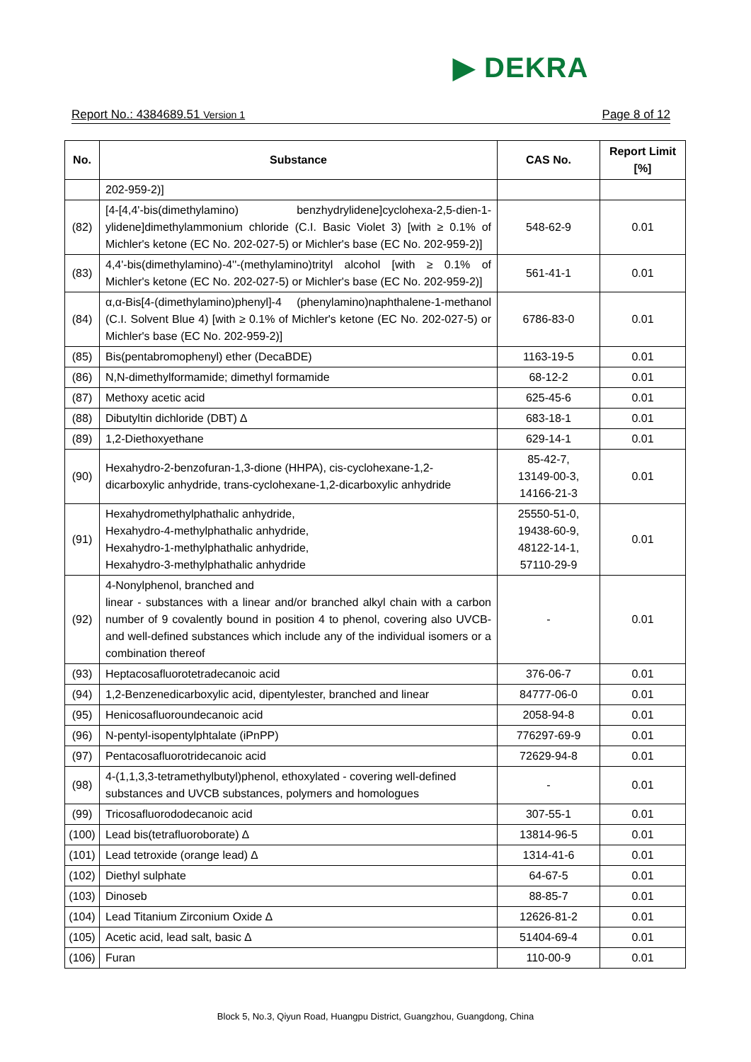▶ DEKRA
Report No.: 4384689.51 Version 1 Page 8 of 12
| No. | Substance | CAS No. | Report Limit [%] |
| --- | --- | --- | --- |
| | 202-959-2)] | | |
| (82) | [4-[4,4'-bis(dimethylamino) benzhydrylidene]cyclohexa-2,5-dien-1-ylidene]dimethylammonium chloride (C.I. Basic Violet 3) [with ≥ 0.1% of Michler's ketone (EC No. 202-027-5) or Michler's base (EC No. 202-959-2)] | 548-62-9 | 0.01 |
| (83) | 4,4'-bis(dimethylamino)-4''-(methylamino)trityl alcohol [with ≥ 0.1% of Michler's ketone (EC No. 202-027-5) or Michler's base (EC No. 202-959-2)] | 561-41-1 | 0.01 |
| (84) | α,α-Bis[4-(dimethylamino)phenyl]-4 (phenylamino)naphthalene-1-methanol (C.I. Solvent Blue 4) [with ≥ 0.1% of Michler's ketone (EC No. 202-027-5) or Michler's base (EC No. 202-959-2)] | 6786-83-0 | 0.01 |
| (85) | Bis(pentabromophenyl) ether (DecaBDE) | 1163-19-5 | 0.01 |
| (86) | N,N-dimethylformamide; dimethyl formamide | 68-12-2 | 0.01 |
| (87) | Methoxy acetic acid | 625-45-6 | 0.01 |
| (88) | Dibutyltin dichloride (DBT) ∆ | 683-18-1 | 0.01 |
| (89) | 1,2-Diethoxyethane | 629-14-1 | 0.01 |
| (90) | Hexahydro-2-benzofuran-1,3-dione (HHPA), cis-cyclohexane-1,2-dicarboxylic anhydride, trans-cyclohexane-1,2-dicarboxylic anhydride | 85-42-7, 13149-00-3, 14166-21-3 | 0.01 |
| (91) | Hexahydromethylphathalic anhydride, Hexahydro-4-methylphathalic anhydride, Hexahydro-1-methylphathalic anhydride, Hexahydro-3-methylphathalic anhydride | 25550-51-0, 19438-60-9, 48122-14-1, 57110-29-9 | 0.01 |
| (92) | 4-Nonylphenol, branched and linear - substances with a linear and/or branched alkyl chain with a carbon number of 9 covalently bound in position 4 to phenol, covering also UVCB- and well-defined substances which include any of the individual isomers or a combination thereof | - | 0.01 |
| (93) | Heptacosafluorotetradecanoic acid | 376-06-7 | 0.01 |
| (94) | 1,2-Benzenedicarboxylic acid, dipentylester, branched and linear | 84777-06-0 | 0.01 |
| (95) | Henicosafluoroundecanoic acid | 2058-94-8 | 0.01 |
| (96) | N-pentyl-isopentylphtalate (iPnPP) | 776297-69-9 | 0.01 |
| (97) | Pentacosafluorotridecanoic acid | 72629-94-8 | 0.01 |
| (98) | 4-(1,1,3,3-tetramethylbutyl)phenol, ethoxylated - covering well-defined substances and UVCB substances, polymers and homologues | - | 0.01 |
| (99) | Tricosafluorododecanoic acid | 307-55-1 | 0.01 |
| (100) | Lead bis(tetrafluoroborate) ∆ | 13814-96-5 | 0.01 |
| (101) | Lead tetroxide (orange lead) ∆ | 1314-41-6 | 0.01 |
| (102) | Diethyl sulphate | 64-67-5 | 0.01 |
| (103) | Dinoseb | 88-85-7 | 0.01 |
| (104) | Lead Titanium Zirconium Oxide ∆ | 12626-81-2 | 0.01 |
| (105) | Acetic acid, lead salt, basic ∆ | 51404-69-4 | 0.01 |
| (106) | Furan | 110-00-9 | 0.01 |
Block 5, No.3, Qiyun Road, Huangpu District, Guangzhou, Guangdong, China